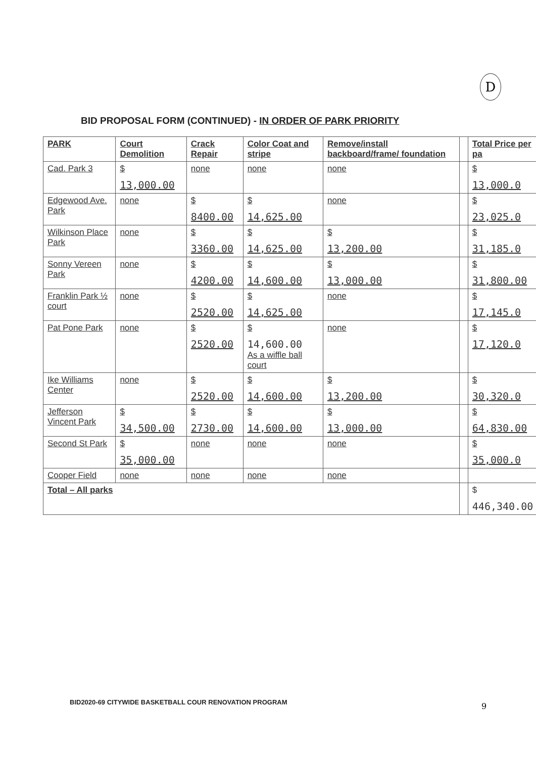D
BID PROPOSAL FORM (CONTINUED) - IN ORDER OF PARK PRIORITY
| PARK | Court Demolition | Crack Repair | Color Coat and stripe | Remove/install backboard/frame/ foundation | | Total Price per pa |
| --- | --- | --- | --- | --- | --- | --- |
| Cad. Park 3 | $ 13,000.00 | none | none | none | | $ 13,000.0 |
| Edgewood Ave. Park | none | $ 8400.00 | $ 14,625.00 | none | | $ 23,025.0 |
| Wilkinson Place Park | none | $ 3360.00 | $ 14,625.00 | $ 13,200.00 | | $ 31,185.0 |
| Sonny Vereen Park | none | $ 4200.00 | $ 14,600.00 | $ 13,000.00 | | $ 31,800.00 |
| Franklin Park ½ court | none | $ 2520.00 | $ 14,625.00 | none | | $ 17,145.0 |
| Pat Pone Park | none | $ 2520.00 | $ 14,600.00 As a wiffle ball court | none | | $ 17,120.0 |
| Ike Williams Center | none | $ 2520.00 | $ 14,600.00 | $ 13,200.00 | | $ 30,320.0 |
| Jefferson Vincent Park | $ 34,500.00 | $ 2730.00 | $ 14,600.00 | $ 13,000.00 | | $ 64,830.00 |
| Second St Park | $ 35,000.00 | none | none | none | | $ 35,000.0 |
| Cooper Field | none | none | none | none | | |
| Total – All parks | | | | | | $ 446,340.00 |
BID2020-69 CITYWIDE BASKETBALL COUR RENOVATION PROGRAM
9